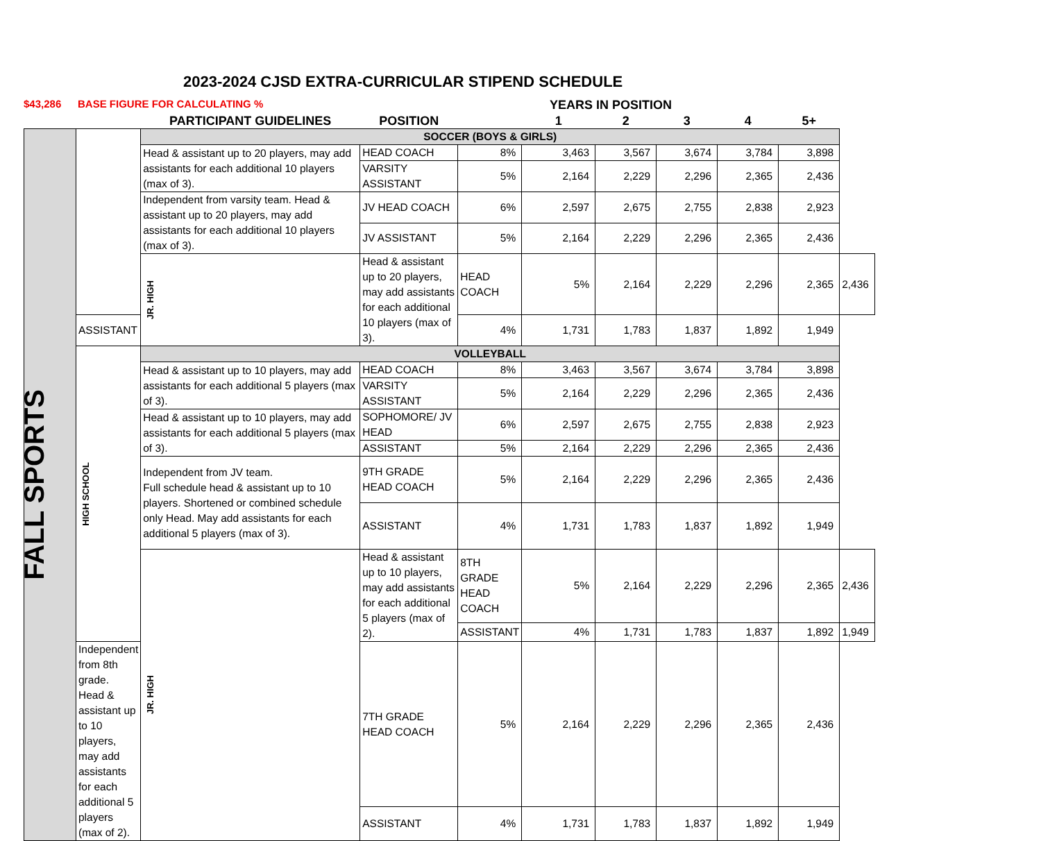2023-2024 CJSD EXTRA-CURRICULAR STIPEND SCHEDULE
$43,286 BASE FIGURE FOR CALCULATING % YEARS IN POSITION
| | | PARTICIPANT GUIDELINES | POSITION | | 1 | 2 | 3 | 4 | 5+ | |
| --- | --- | --- | --- | --- | --- | --- | --- | --- | --- | --- |
| FALL SPORTS | | SOCCER (BOYS & GIRLS) | | | | | | | | |
| | | Head & assistant up to 20 players, may add assistants for each additional 10 players (max of 3). | HEAD COACH | 8% | 3,463 | 3,567 | 3,674 | 3,784 | 3,898 | |
| | | | VARSITY ASSISTANT | 5% | 2,164 | 2,229 | 2,296 | 2,365 | 2,436 | |
| | | Independent from varsity team. Head & assistant up to 20 players, may add assistants for each additional 10 players (max of 3). | JV HEAD COACH | 6% | 2,597 | 2,675 | 2,755 | 2,838 | 2,923 | |
| | | | JV ASSISTANT | 5% | 2,164 | 2,229 | 2,296 | 2,365 | 2,436 | |
| | | JR. HIGH | Head & assistant up to 20 players, may add assistants for each additional 10 players (max of 3). | HEAD COACH | 5% | 2,164 | 2,229 | 2,296 | 2,365 | 2,436 |
| | ASSISTANT | | | 4% | 1,731 | 1,783 | 1,837 | 1,892 | 1,949 | |
| | HIGH SCHOOL | VOLLEYBALL | | | | | | | | |
| | | Head & assistant up to 10 players, may add assistants for each additional 5 players (max of 3). | HEAD COACH | 8% | 3,463 | 3,567 | 3,674 | 3,784 | 3,898 | |
| | | | VARSITY ASSISTANT | 5% | 2,164 | 2,229 | 2,296 | 2,365 | 2,436 | |
| | | Head & assistant up to 10 players, may add assistants for each additional 5 players (max of 3). | SOPHOMORE/ JV HEAD | 6% | 2,597 | 2,675 | 2,755 | 2,838 | 2,923 | |
| | | | ASSISTANT | 5% | 2,164 | 2,229 | 2,296 | 2,365 | 2,436 | |
| | | Independent from JV team. Full schedule head & assistant up to 10 players. Shortened or combined schedule only Head. May add assistants for each additional 5 players (max of 3). | 9TH GRADE HEAD COACH | 5% | 2,164 | 2,229 | 2,296 | 2,365 | 2,436 | |
| | | | ASSISTANT | 4% | 1,731 | 1,783 | 1,837 | 1,892 | 1,949 | |
| | | JR. HIGH | Head & assistant up to 10 players, may add assistants for each additional 5 players (max of 2). | 8TH GRADE HEAD COACH | 5% | 2,164 | 2,229 | 2,296 | 2,365 | 2,436 |
| | | | | ASSISTANT | 4% | 1,731 | 1,783 | 1,837 | 1,892 | 1,949 |
| | Independent from 8th grade. Head & assistant up to 10 players, may add assistants for each additional 5 players (max of 2). | | 7TH GRADE HEAD COACH | 5% | 2,164 | 2,229 | 2,296 | 2,365 | 2,436 | |
| | | | ASSISTANT | 4% | 1,731 | 1,783 | 1,837 | 1,892 | 1,949 | |